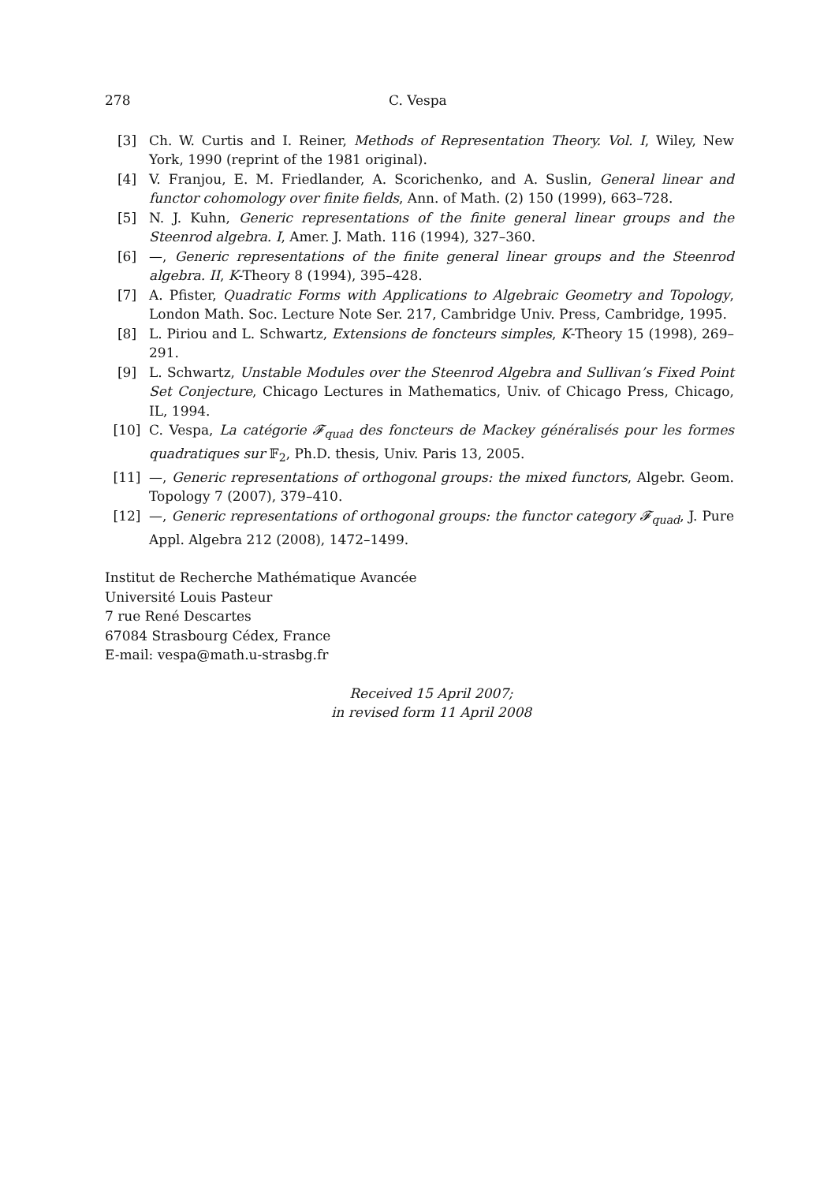278 C. Vespa
[3] Ch. W. Curtis and I. Reiner, Methods of Representation Theory. Vol. I, Wiley, New York, 1990 (reprint of the 1981 original).
[4] V. Franjou, E. M. Friedlander, A. Scorichenko, and A. Suslin, General linear and functor cohomology over finite fields, Ann. of Math. (2) 150 (1999), 663–728.
[5] N. J. Kuhn, Generic representations of the finite general linear groups and the Steenrod algebra. I, Amer. J. Math. 116 (1994), 327–360.
[6] —, Generic representations of the finite general linear groups and the Steenrod algebra. II, K-Theory 8 (1994), 395–428.
[7] A. Pfister, Quadratic Forms with Applications to Algebraic Geometry and Topology, London Math. Soc. Lecture Note Ser. 217, Cambridge Univ. Press, Cambridge, 1995.
[8] L. Piriou and L. Schwartz, Extensions de foncteurs simples, K-Theory 15 (1998), 269–291.
[9] L. Schwartz, Unstable Modules over the Steenrod Algebra and Sullivan’s Fixed Point Set Conjecture, Chicago Lectures in Mathematics, Univ. of Chicago Press, Chicago, IL, 1994.
[10] C. Vespa, La catégorie 𝓕<sub>quad</sub> des foncteurs de Mackey généralisés pour les formes quadratiques sur 𝔽<sub>2</sub>, Ph.D. thesis, Univ. Paris 13, 2005.
[11] —, Generic representations of orthogonal groups: the mixed functors, Algebr. Geom. Topology 7 (2007), 379–410.
[12] —, Generic representations of orthogonal groups: the functor category 𝓕<sub>quad</sub>, J. Pure Appl. Algebra 212 (2008), 1472–1499.
Institut de Recherche Mathématique Avancée
Université Louis Pasteur
7 rue René Descartes
67084 Strasbourg Cédex, France
E-mail: vespa@math.u-strasbg.fr
Received 15 April 2007;
in revised form 11 April 2008